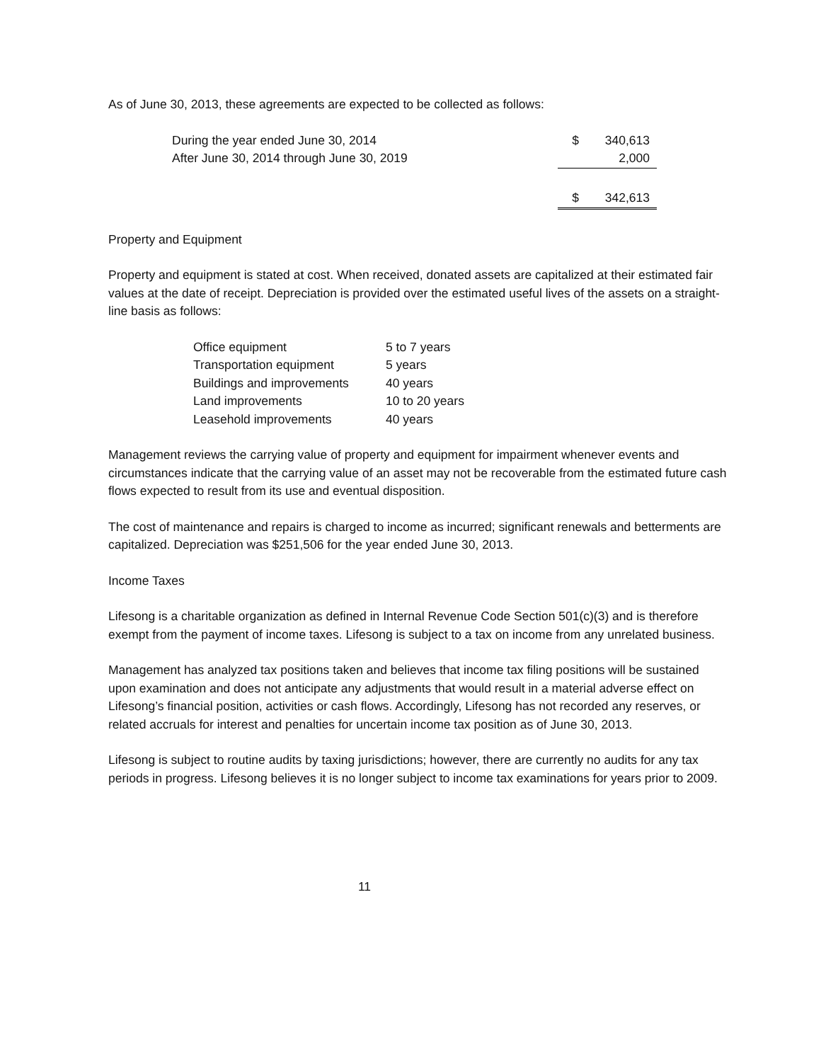As of June 30, 2013, these agreements are expected to be collected as follows:
| During the year ended June 30, 2014 | $ | 340,613 |
| After June 30, 2014 through June 30, 2019 | | 2,000 |
| | $ | 342,613 |
Property and Equipment
Property and equipment is stated at cost. When received, donated assets are capitalized at their estimated fair values at the date of receipt. Depreciation is provided over the estimated useful lives of the assets on a straight-line basis as follows:
| Office equipment | 5 to 7 years |
| Transportation equipment | 5 years |
| Buildings and improvements | 40 years |
| Land improvements | 10 to 20 years |
| Leasehold improvements | 40 years |
Management reviews the carrying value of property and equipment for impairment whenever events and circumstances indicate that the carrying value of an asset may not be recoverable from the estimated future cash flows expected to result from its use and eventual disposition.
The cost of maintenance and repairs is charged to income as incurred; significant renewals and betterments are capitalized. Depreciation was $251,506 for the year ended June 30, 2013.
Income Taxes
Lifesong is a charitable organization as defined in Internal Revenue Code Section 501(c)(3) and is therefore exempt from the payment of income taxes. Lifesong is subject to a tax on income from any unrelated business.
Management has analyzed tax positions taken and believes that income tax filing positions will be sustained upon examination and does not anticipate any adjustments that would result in a material adverse effect on Lifesong’s financial position, activities or cash flows. Accordingly, Lifesong has not recorded any reserves, or related accruals for interest and penalties for uncertain income tax position as of June 30, 2013.
Lifesong is subject to routine audits by taxing jurisdictions; however, there are currently no audits for any tax periods in progress. Lifesong believes it is no longer subject to income tax examinations for years prior to 2009.
11